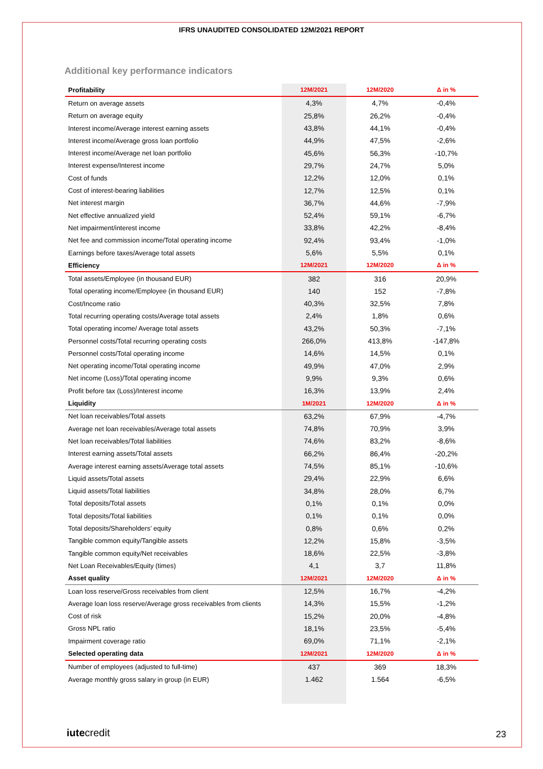IFRS UNAUDITED CONSOLIDATED 12M/2021 REPORT
Additional key performance indicators
| Profitability | 12M/2021 | 12M/2020 | Δ in % |
| --- | --- | --- | --- |
| Return on average assets | 4,3% | 4,7% | -0,4% |
| Return on average equity | 25,8% | 26,2% | -0,4% |
| Interest income/Average interest earning assets | 43,8% | 44,1% | -0,4% |
| Interest income/Average gross loan portfolio | 44,9% | 47,5% | -2,6% |
| Interest income/Average net loan portfolio | 45,6% | 56,3% | -10,7% |
| Interest expense/Interest income | 29,7% | 24,7% | 5,0% |
| Cost of funds | 12,2% | 12,0% | 0,1% |
| Cost of interest-bearing liabilities | 12,7% | 12,5% | 0,1% |
| Net interest margin | 36,7% | 44,6% | -7,9% |
| Net effective annualized yield | 52,4% | 59,1% | -6,7% |
| Net impairment/interest income | 33,8% | 42,2% | -8,4% |
| Net fee and commission income/Total operating income | 92,4% | 93,4% | -1,0% |
| Earnings before taxes/Average total assets | 5,6% | 5,5% | 0,1% |
| Efficiency | 12M/2021 | 12M/2020 | Δ in % |
| Total assets/Employee (in thousand EUR) | 382 | 316 | 20,9% |
| Total operating income/Employee (in thousand EUR) | 140 | 152 | -7,8% |
| Cost/Income ratio | 40,3% | 32,5% | 7,8% |
| Total recurring operating costs/Average total assets | 2,4% | 1,8% | 0,6% |
| Total operating income/ Average total assets | 43,2% | 50,3% | -7,1% |
| Personnel costs/Total recurring operating costs | 266,0% | 413,8% | -147,8% |
| Personnel costs/Total operating income | 14,6% | 14,5% | 0,1% |
| Net operating income/Total operating income | 49,9% | 47,0% | 2,9% |
| Net income (Loss)/Total operating income | 9,9% | 9,3% | 0,6% |
| Profit before tax (Loss)/Interest income | 16,3% | 13,9% | 2,4% |
| Liquidity | 1M/2021 | 12M/2020 | Δ in % |
| Net loan receivables/Total assets | 63,2% | 67,9% | -4,7% |
| Average net loan receivables/Average total assets | 74,8% | 70,9% | 3,9% |
| Net loan receivables/Total liabilities | 74,6% | 83,2% | -8,6% |
| Interest earning assets/Total assets | 66,2% | 86,4% | -20,2% |
| Average interest earning assets/Average total assets | 74,5% | 85,1% | -10,6% |
| Liquid assets/Total assets | 29,4% | 22,9% | 6,6% |
| Liquid assets/Total liabilities | 34,8% | 28,0% | 6,7% |
| Total deposits/Total assets | 0,1% | 0,1% | 0,0% |
| Total deposits/Total liabilities | 0,1% | 0,1% | 0,0% |
| Total deposits/Shareholders’ equity | 0,8% | 0,6% | 0,2% |
| Tangible common equity/Tangible assets | 12,2% | 15,8% | -3,5% |
| Tangible common equity/Net receivables | 18,6% | 22,5% | -3,8% |
| Net Loan Receivables/Equity (times) | 4,1 | 3,7 | 11,8% |
| Asset quality | 12M/2021 | 12M/2020 | Δ in % |
| Loan loss reserve/Gross receivables from client | 12,5% | 16,7% | -4,2% |
| Average loan loss reserve/Average gross receivables from clients | 14,3% | 15,5% | -1,2% |
| Cost of risk | 15,2% | 20,0% | -4,8% |
| Gross NPL ratio | 18,1% | 23,5% | -5,4% |
| Impairment coverage ratio | 69,0% | 71,1% | -2,1% |
| Selected operating data | 12M/2021 | 12M/2020 | Δ in % |
| Number of employees (adjusted to full-time) | 437 | 369 | 18,3% |
| Average monthly gross salary in group (in EUR) | 1.462 | 1.564 | -6,5% |
iutecredit 23